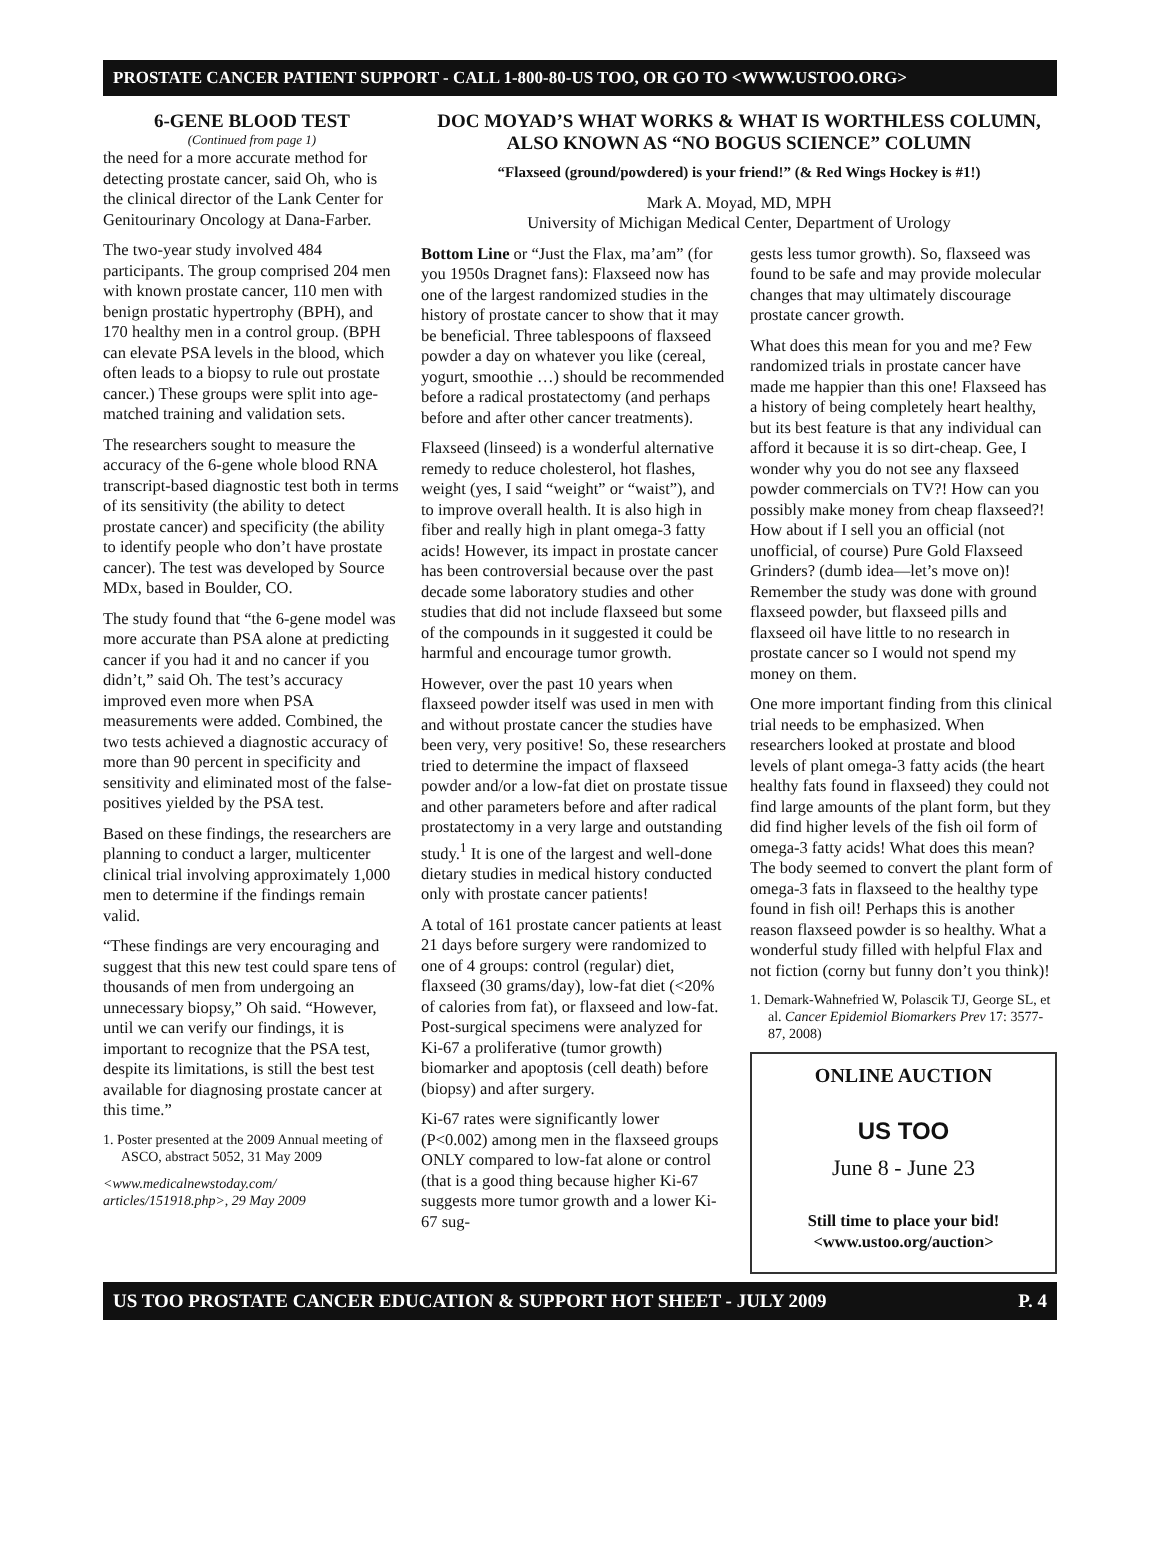PROSTATE CANCER PATIENT SUPPORT - CALL 1-800-80-US TOO, OR GO TO <WWW.USTOO.ORG>
6-GENE BLOOD TEST
(Continued from page 1)
the need for a more accurate method for detecting prostate cancer, said Oh, who is the clinical director of the Lank Center for Genitourinary Oncology at Dana-Farber.
The two-year study involved 484 participants. The group comprised 204 men with known prostate cancer, 110 men with benign prostatic hypertrophy (BPH), and 170 healthy men in a control group. (BPH can elevate PSA levels in the blood, which often leads to a biopsy to rule out prostate cancer.) These groups were split into age-matched training and validation sets.
The researchers sought to measure the accuracy of the 6-gene whole blood RNA transcript-based diagnostic test both in terms of its sensitivity (the ability to detect prostate cancer) and specificity (the ability to identify people who don’t have prostate cancer). The test was developed by Source MDx, based in Boulder, CO.
The study found that “the 6-gene model was more accurate than PSA alone at predicting cancer if you had it and no cancer if you didn’t,” said Oh. The test’s accuracy improved even more when PSA measurements were added. Combined, the two tests achieved a diagnostic accuracy of more than 90 percent in specificity and sensitivity and eliminated most of the false-positives yielded by the PSA test.
Based on these findings, the researchers are planning to conduct a larger, multicenter clinical trial involving approximately 1,000 men to determine if the findings remain valid.
“These findings are very encouraging and suggest that this new test could spare tens of thousands of men from undergoing an unnecessary biopsy,” Oh said. “However, until we can verify our findings, it is important to recognize that the PSA test, despite its limitations, is still the best test available for diagnosing prostate cancer at this time.”
1. Poster presented at the 2009 Annual meeting of ASCO, abstract 5052, 31 May 2009
<www.medicalnewstoday.com/ articles/151918.php>, 29 May 2009
DOC MOYAD’S WHAT WORKS & WHAT IS WORTHLESS COLUMN, ALSO KNOWN AS “NO BOGUS SCIENCE” COLUMN
“Flaxseed (ground/powdered) is your friend!” (& Red Wings Hockey is #1!)
Mark A. Moyad, MD, MPH
University of Michigan Medical Center, Department of Urology
Bottom Line or “Just the Flax, ma’am” (for you 1950s Dragnet fans): Flaxseed now has one of the largest randomized studies in the history of prostate cancer to show that it may be beneficial. Three tablespoons of flaxseed powder a day on whatever you like (cereal, yogurt, smoothie …) should be recommended before a radical prostatectomy (and perhaps before and after other cancer treatments).
Flaxseed (linseed) is a wonderful alternative remedy to reduce cholesterol, hot flashes, weight (yes, I said “weight” or “waist”), and to improve overall health. It is also high in fiber and really high in plant omega-3 fatty acids! However, its impact in prostate cancer has been controversial because over the past decade some laboratory studies and other studies that did not include flaxseed but some of the compounds in it suggested it could be harmful and encourage tumor growth.
However, over the past 10 years when flaxseed powder itself was used in men with and without prostate cancer the studies have been very, very positive! So, these researchers tried to determine the impact of flaxseed powder and/or a low-fat diet on prostate tissue and other parameters before and after radical prostatectomy in a very large and outstanding study.<sup>1</sup> It is one of the largest and well-done dietary studies in medical history conducted only with prostate cancer patients!
A total of 161 prostate cancer patients at least 21 days before surgery were randomized to one of 4 groups: control (regular) diet, flaxseed (30 grams/day), low-fat diet (<20% of calories from fat), or flaxseed and low-fat. Post-surgical specimens were analyzed for Ki-67 a proliferative (tumor growth) biomarker and apoptosis (cell death) before (biopsy) and after surgery.
Ki-67 rates were significantly lower (P<0.002) among men in the flaxseed groups ONLY compared to low-fat alone or control (that is a good thing because higher Ki-67 suggests more tumor growth and a lower Ki-67 sug-
gests less tumor growth). So, flaxseed was found to be safe and may provide molecular changes that may ultimately discourage prostate cancer growth.
What does this mean for you and me? Few randomized trials in prostate cancer have made me happier than this one! Flaxseed has a history of being completely heart healthy, but its best feature is that any individual can afford it because it is so dirt-cheap. Gee, I wonder why you do not see any flaxseed powder commercials on TV?! How can you possibly make money from cheap flaxseed?! How about if I sell you an official (not unofficial, of course) Pure Gold Flaxseed Grinders? (dumb idea—let’s move on)! Remember the study was done with ground flaxseed powder, but flaxseed pills and flaxseed oil have little to no research in prostate cancer so I would not spend my money on them.
One more important finding from this clinical trial needs to be emphasized. When researchers looked at prostate and blood levels of plant omega-3 fatty acids (the heart healthy fats found in flaxseed) they could not find large amounts of the plant form, but they did find higher levels of the fish oil form of omega-3 fatty acids! What does this mean? The body seemed to convert the plant form of omega-3 fats in flaxseed to the healthy type found in fish oil! Perhaps this is another reason flaxseed powder is so healthy. What a wonderful study filled with helpful Flax and not fiction (corny but funny don’t you think)!
1. Demark-Wahnefried W, Polascik TJ, George SL, et al. Cancer Epidemiol Biomarkers Prev 17: 3577-87, 2008)
ONLINE AUCTION
US TOO
June 8 - June 23
Still time to place your bid!
<www.ustoo.org/auction>
US TOO PROSTATE CANCER EDUCATION & SUPPORT HOT SHEET - JULY 2009 P. 4